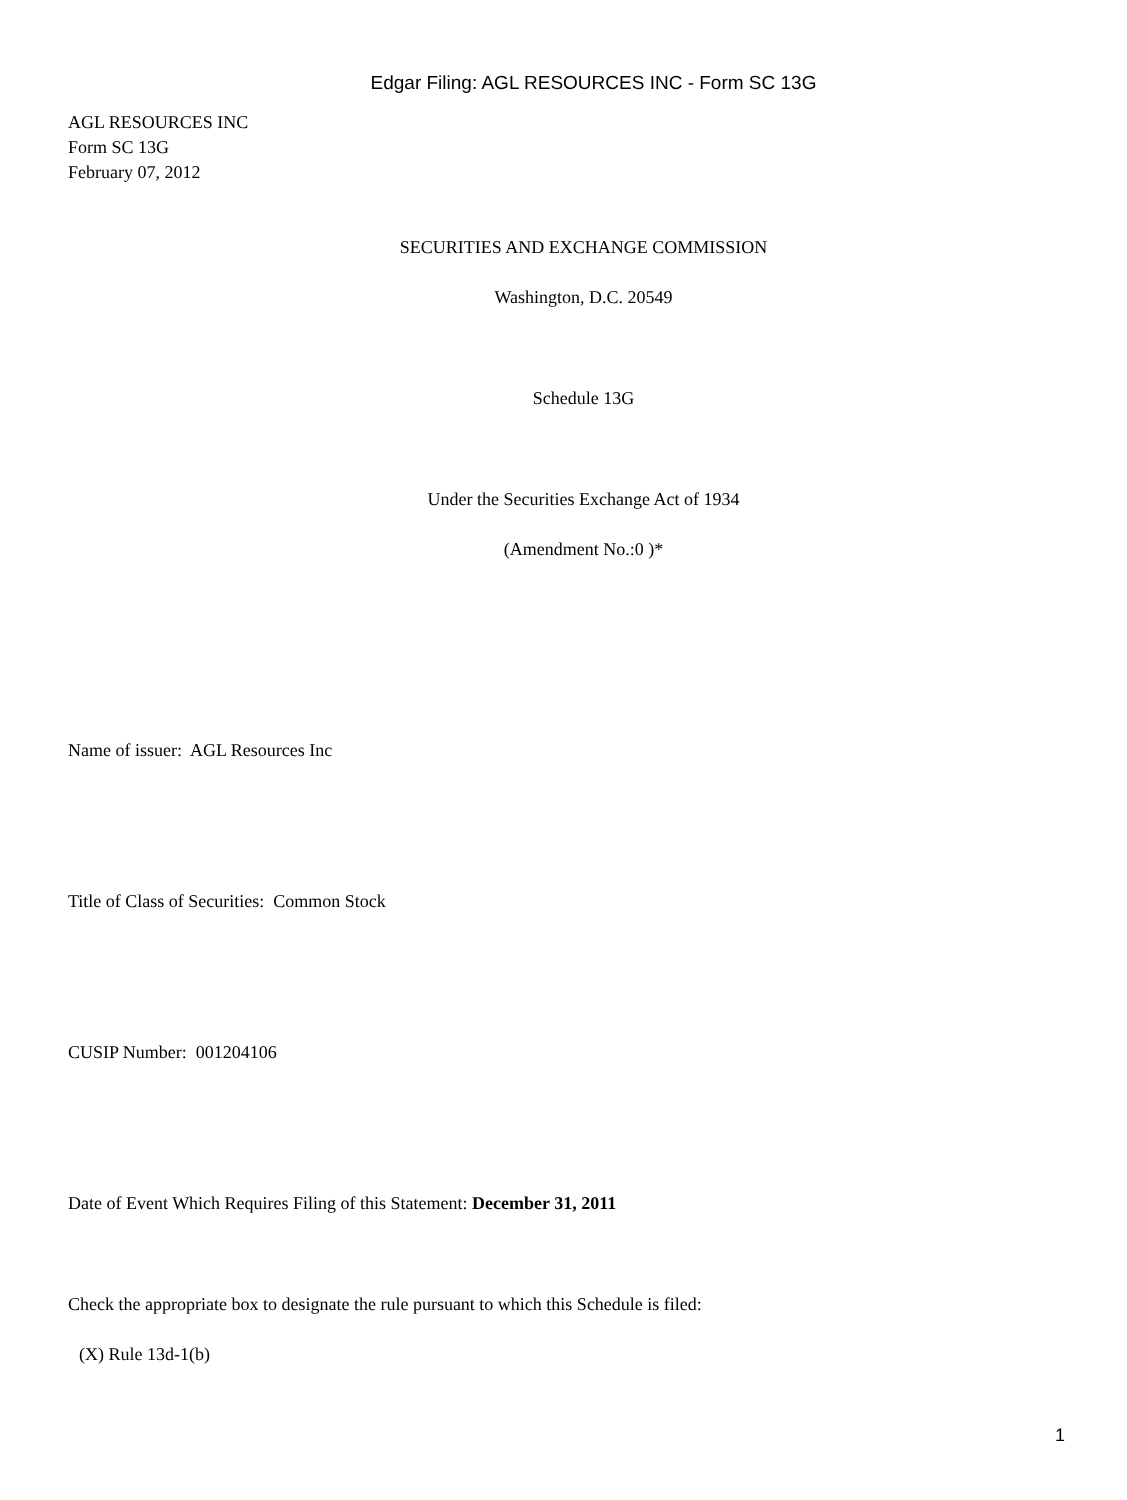Edgar Filing: AGL RESOURCES INC - Form SC 13G
AGL RESOURCES INC
Form SC 13G
February 07, 2012
SECURITIES AND EXCHANGE COMMISSION
Washington, D.C. 20549
Schedule 13G
Under the Securities Exchange Act of 1934
(Amendment No.:0 )*
Name of issuer: AGL Resources Inc
Title of Class of Securities: Common Stock
CUSIP Number: 001204106
Date of Event Which Requires Filing of this Statement: December 31, 2011
Check the appropriate box to designate the rule pursuant to which this Schedule is filed:
(X) Rule 13d-1(b)
1